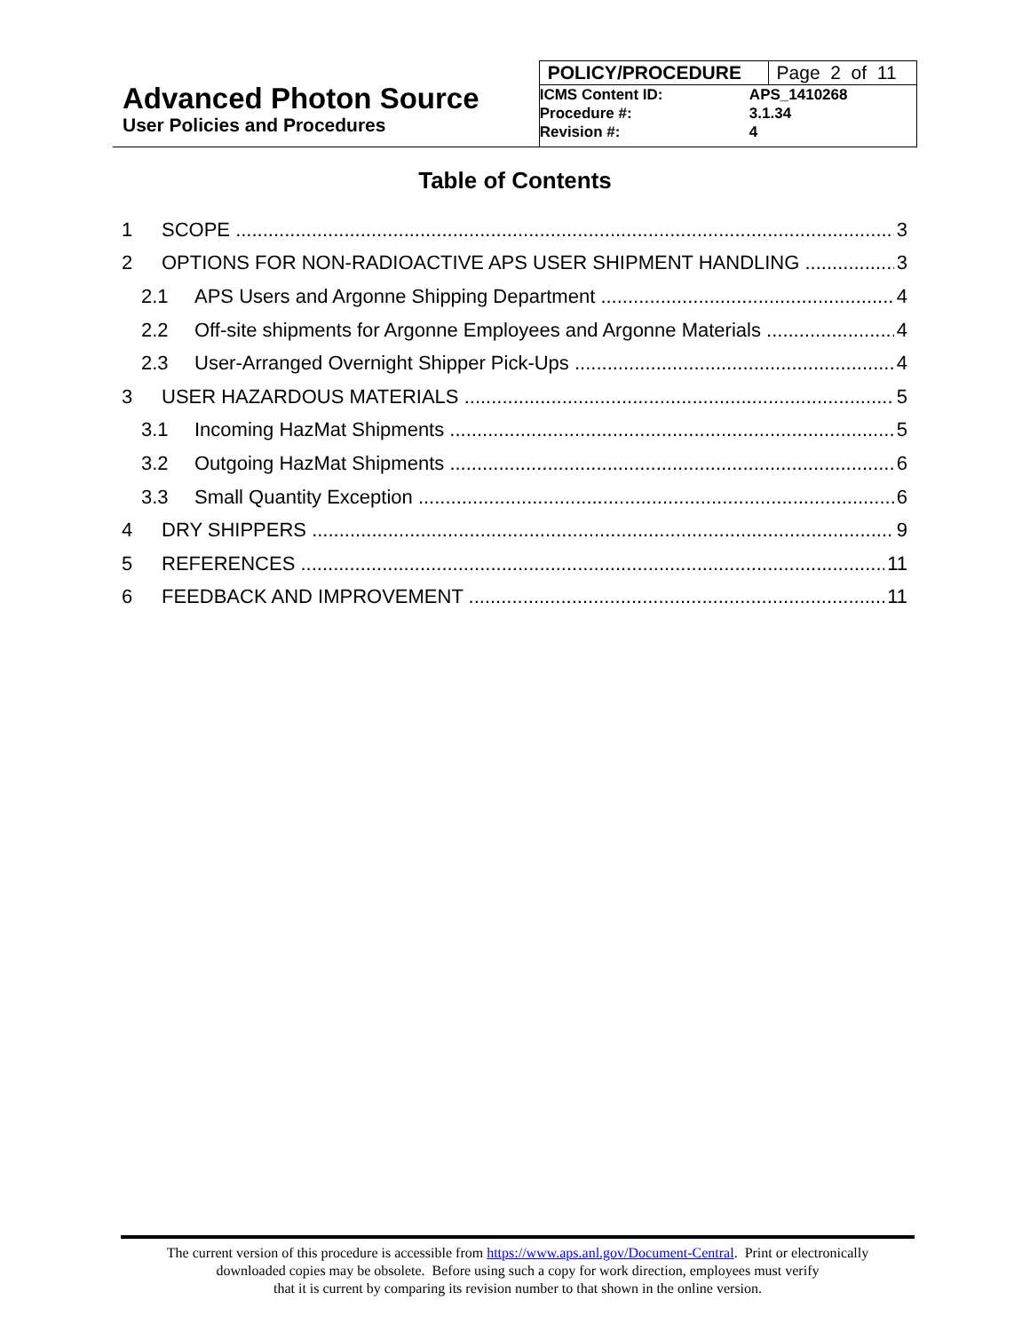Advanced Photon Source
User Policies and Procedures
| POLICY/PROCEDURE | Page 2 of 11 |
| ICMS Content ID: | APS_1410268 |
| Procedure #: | 3.1.34 |
| Revision #: | 4 |
Table of Contents
1 SCOPE 3
2 OPTIONS FOR NON-RADIOACTIVE APS USER SHIPMENT HANDLING 3
2.1 APS Users and Argonne Shipping Department 4
2.2 Off-site shipments for Argonne Employees and Argonne Materials 4
2.3 User-Arranged Overnight Shipper Pick-Ups 4
3 USER HAZARDOUS MATERIALS 5
3.1 Incoming HazMat Shipments 5
3.2 Outgoing HazMat Shipments 6
3.3 Small Quantity Exception 6
4 DRY SHIPPERS 9
5 REFERENCES 11
6 FEEDBACK AND IMPROVEMENT 11
The current version of this procedure is accessible from https://www.aps.anl.gov/Document-Central. Print or electronically
downloaded copies may be obsolete. Before using such a copy for work direction, employees must verify
that it is current by comparing its revision number to that shown in the online version.